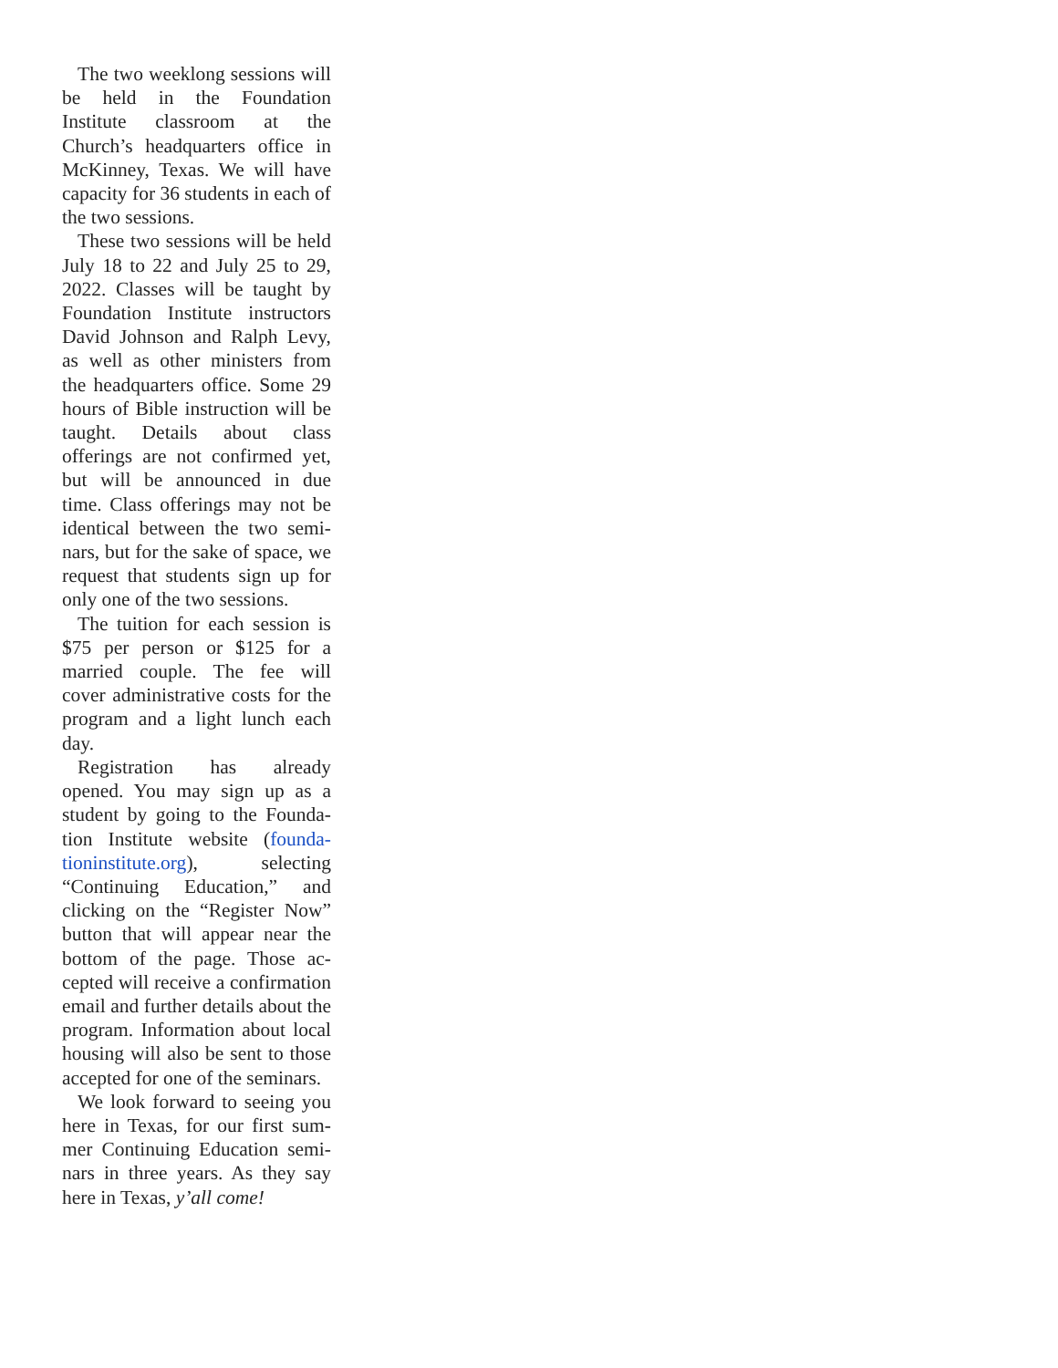The two weeklong sessions will be held in the Foundation Institute classroom at the Church’s headquarters office in McKinney, Texas. We will have capacity for 36 students in each of the two sessions.
These two sessions will be held July 18 to 22 and July 25 to 29, 2022. Classes will be taught by Foundation Institute instruc­tors David Johnson and Ralph Levy, as well as other ministers from the headquarters office. Some 29 hours of Bible instruc­tion will be taught. Details about class offerings are not confirmed yet, but will be announced in due time. Class offerings may not be identical between the two semi­nars, but for the sake of space, we request that students sign up for only one of the two sessions.
The tuition for each session is $75 per person or $125 for a married couple. The fee will cover administrative costs for the program and a light lunch each day.
Registration has already opened. You may sign up as a student by going to the Founda­tion Institute website (founda­tioninstitute.org), selecting “Continuing Education,” and clicking on the “Register Now” button that will appear near the bottom of the page. Those ac­cepted will receive a confirma­tion email and further details about the program. Information about local housing will also be sent to those accepted for one of the seminars.
We look forward to seeing you here in Texas, for our first sum­mer Continuing Education semi­nars in three years. As they say here in Texas, y’all come!